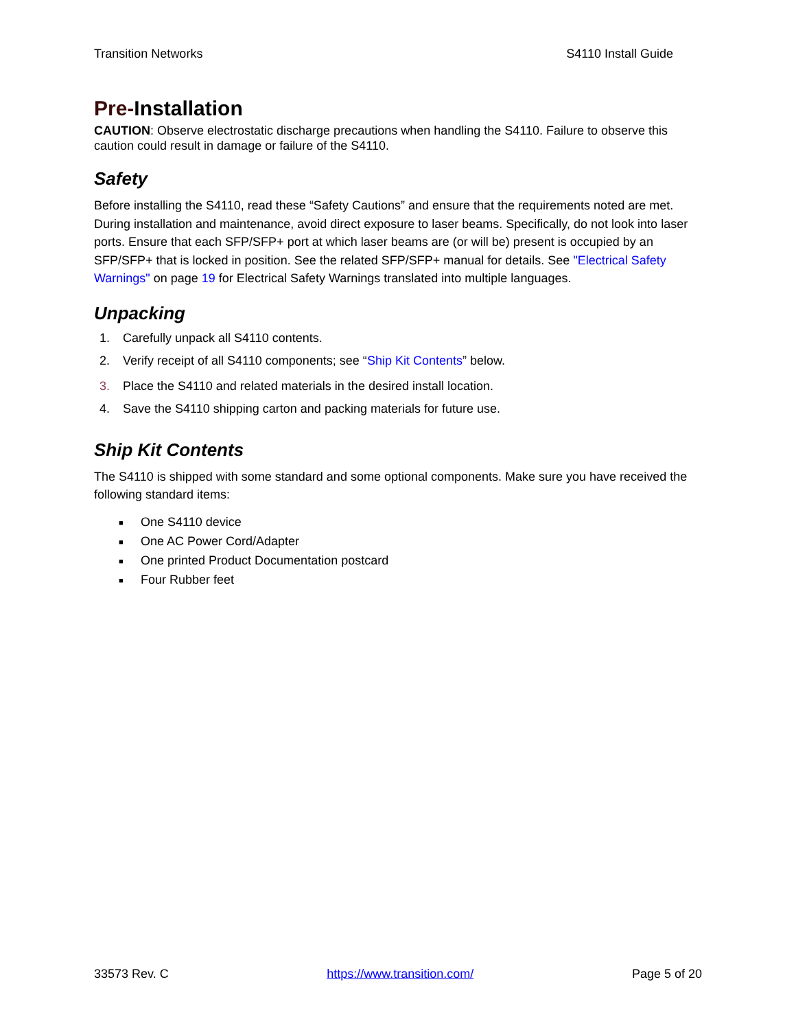Transition Networks S4110 Install Guide
Pre-Installation
CAUTION: Observe electrostatic discharge precautions when handling the S4110. Failure to observe this caution could result in damage or failure of the S4110.
Safety
Before installing the S4110, read these “Safety Cautions” and ensure that the requirements noted are met. During installation and maintenance, avoid direct exposure to laser beams. Specifically, do not look into laser ports. Ensure that each SFP/SFP+ port at which laser beams are (or will be) present is occupied by an SFP/SFP+ that is locked in position. See the related SFP/SFP+ manual for details. See "Electrical Safety Warnings" on page 19 for Electrical Safety Warnings translated into multiple languages.
Unpacking
1. Carefully unpack all S4110 contents.
2. Verify receipt of all S4110 components; see “Ship Kit Contents” below.
3. Place the S4110 and related materials in the desired install location.
4. Save the S4110 shipping carton and packing materials for future use.
Ship Kit Contents
The S4110 is shipped with some standard and some optional components. Make sure you have received the following standard items:
■ One S4110 device
■ One AC Power Cord/Adapter
■ One printed Product Documentation postcard
■ Four Rubber feet
33573 Rev. C https://www.transition.com/ Page 5 of 20